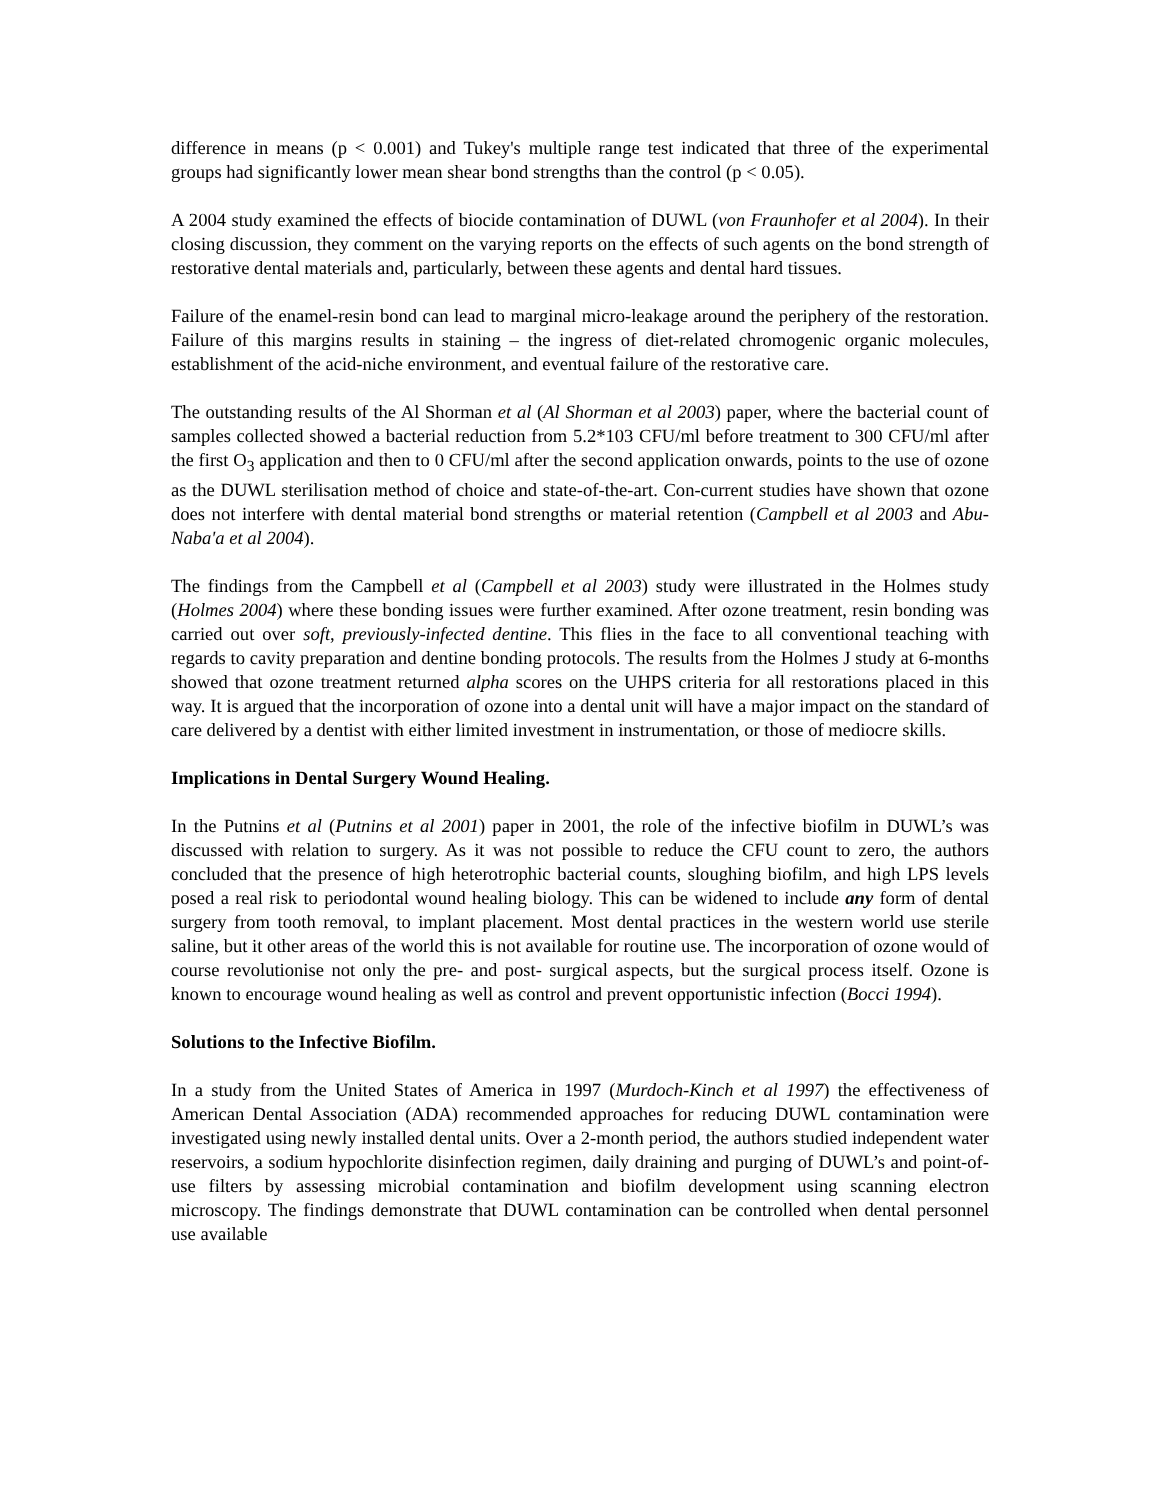difference in means (p < 0.001) and Tukey's multiple range test indicated that three of the experimental groups had significantly lower mean shear bond strengths than the control (p < 0.05).
A 2004 study examined the effects of biocide contamination of DUWL (von Fraunhofer et al 2004). In their closing discussion, they comment on the varying reports on the effects of such agents on the bond strength of restorative dental materials and, particularly, between these agents and dental hard tissues.
Failure of the enamel-resin bond can lead to marginal micro-leakage around the periphery of the restoration. Failure of this margins results in staining – the ingress of diet-related chromogenic organic molecules, establishment of the acid-niche environment, and eventual failure of the restorative care.
The outstanding results of the Al Shorman et al (Al Shorman et al 2003) paper, where the bacterial count of samples collected showed a bacterial reduction from 5.2*103 CFU/ml before treatment to 300 CFU/ml after the first O<sub>3</sub> application and then to 0 CFU/ml after the second application onwards, points to the use of ozone as the DUWL sterilisation method of choice and state-of-the-art. Con-current studies have shown that ozone does not interfere with dental material bond strengths or material retention (Campbell et al 2003 and Abu-Naba'a et al 2004).
The findings from the Campbell et al (Campbell et al 2003) study were illustrated in the Holmes study (Holmes 2004) where these bonding issues were further examined. After ozone treatment, resin bonding was carried out over soft, previously-infected dentine. This flies in the face to all conventional teaching with regards to cavity preparation and dentine bonding protocols. The results from the Holmes J study at 6-months showed that ozone treatment returned alpha scores on the UHPS criteria for all restorations placed in this way. It is argued that the incorporation of ozone into a dental unit will have a major impact on the standard of care delivered by a dentist with either limited investment in instrumentation, or those of mediocre skills.
Implications in Dental Surgery Wound Healing.
In the Putnins et al (Putnins et al 2001) paper in 2001, the role of the infective biofilm in DUWL’s was discussed with relation to surgery. As it was not possible to reduce the CFU count to zero, the authors concluded that the presence of high heterotrophic bacterial counts, sloughing biofilm, and high LPS levels posed a real risk to periodontal wound healing biology. This can be widened to include any form of dental surgery from tooth removal, to implant placement. Most dental practices in the western world use sterile saline, but it other areas of the world this is not available for routine use. The incorporation of ozone would of course revolutionise not only the pre- and post- surgical aspects, but the surgical process itself. Ozone is known to encourage wound healing as well as control and prevent opportunistic infection (Bocci 1994).
Solutions to the Infective Biofilm.
In a study from the United States of America in 1997 (Murdoch-Kinch et al 1997) the effectiveness of American Dental Association (ADA) recommended approaches for reducing DUWL contamination were investigated using newly installed dental units. Over a 2-month period, the authors studied independent water reservoirs, a sodium hypochlorite disinfection regimen, daily draining and purging of DUWL’s and point-of-use filters by assessing microbial contamination and biofilm development using scanning electron microscopy. The findings demonstrate that DUWL contamination can be controlled when dental personnel use available